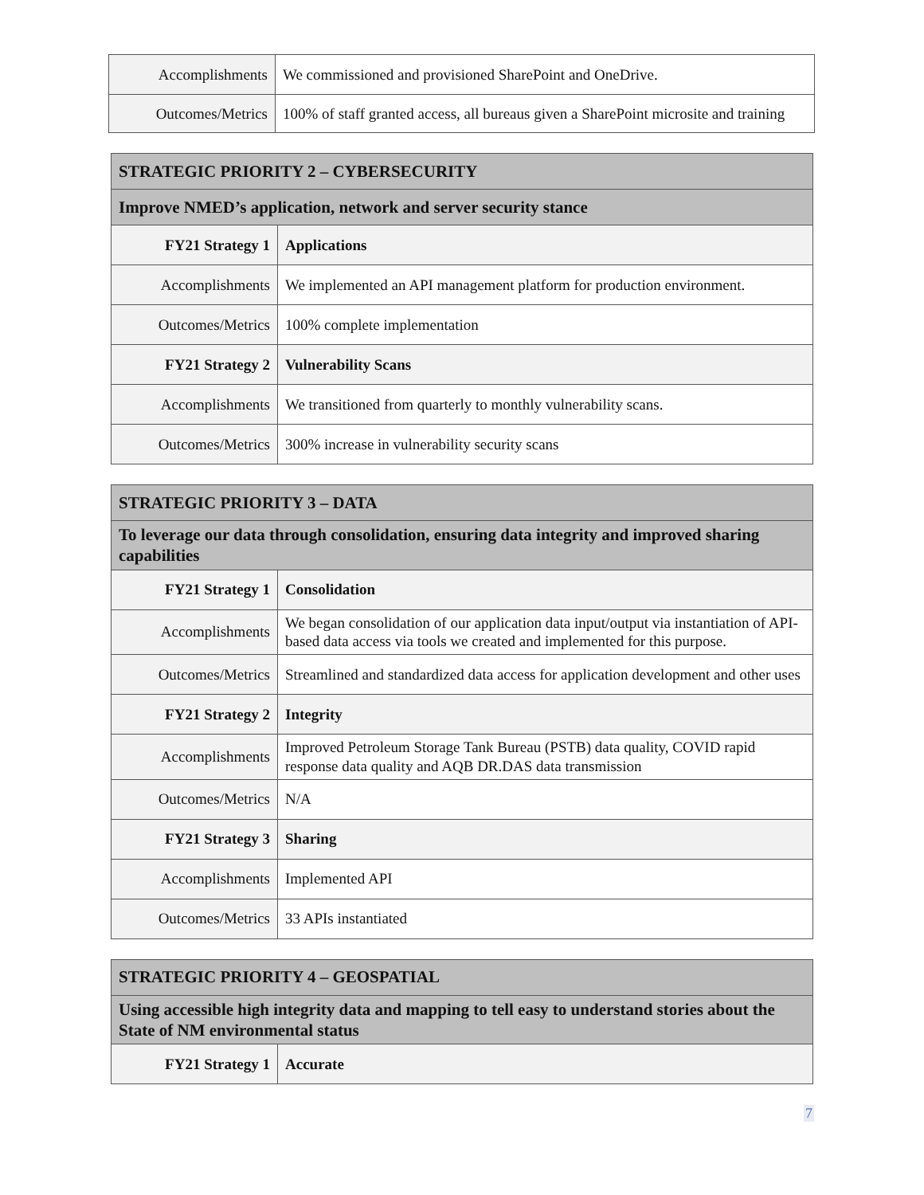| Accomplishments | We commissioned and provisioned SharePoint and OneDrive. |
| Outcomes/Metrics | 100% of staff granted access, all bureaus given a SharePoint microsite and training |
| STRATEGIC PRIORITY 2 – CYBERSECURITY | |
| --- | --- |
| Improve NMED’s application, network and server security stance | |
| FY21 Strategy 1 | Applications |
| Accomplishments | We implemented an API management platform for production environment. |
| Outcomes/Metrics | 100% complete implementation |
| FY21 Strategy 2 | Vulnerability Scans |
| Accomplishments | We transitioned from quarterly to monthly vulnerability scans. |
| Outcomes/Metrics | 300% increase in vulnerability security scans |
| STRATEGIC PRIORITY 3 – DATA | |
| --- | --- |
| To leverage our data through consolidation, ensuring data integrity and improved sharing capabilities | |
| FY21 Strategy 1 | Consolidation |
| Accomplishments | We began consolidation of our application data input/output via instantiation of API-based data access via tools we created and implemented for this purpose. |
| Outcomes/Metrics | Streamlined and standardized data access for application development and other uses |
| FY21 Strategy 2 | Integrity |
| Accomplishments | Improved Petroleum Storage Tank Bureau (PSTB) data quality, COVID rapid response data quality and AQB DR.DAS data transmission |
| Outcomes/Metrics | N/A |
| FY21 Strategy 3 | Sharing |
| Accomplishments | Implemented API |
| Outcomes/Metrics | 33 APIs instantiated |
| STRATEGIC PRIORITY 4 – GEOSPATIAL | |
| --- | --- |
| Using accessible high integrity data and mapping to tell easy to understand stories about the State of NM environmental status | |
| FY21 Strategy 1 | Accurate |
7